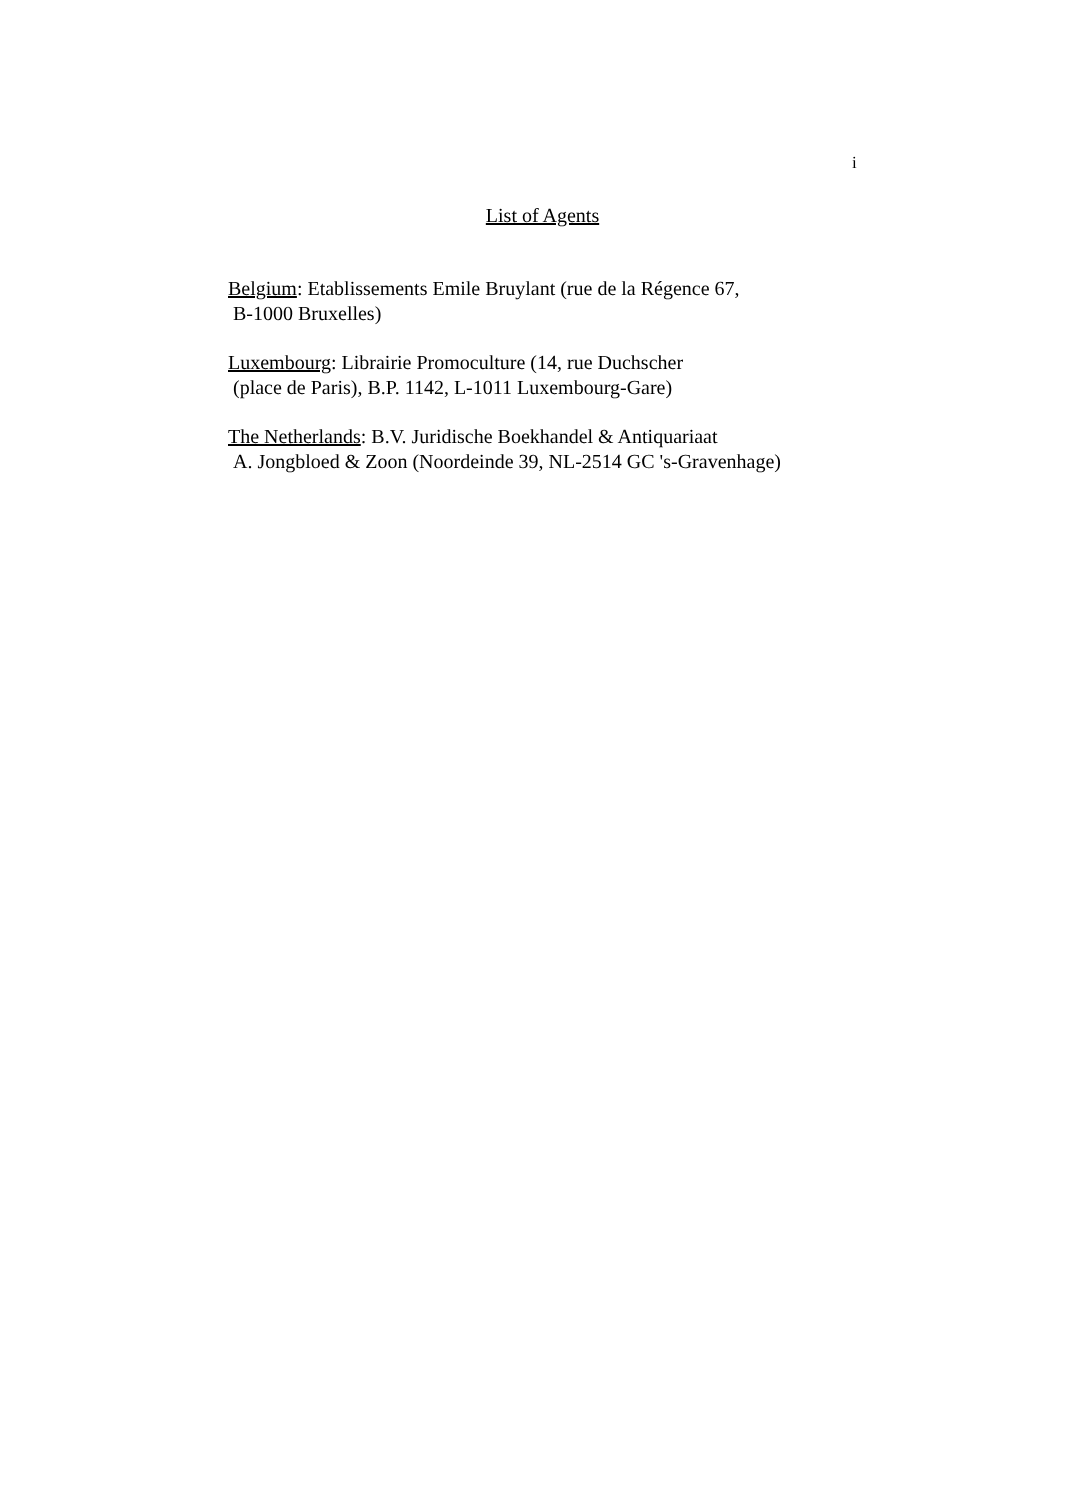i
List of Agents
Belgium: Etablissements Emile Bruylant (rue de la Régence 67,
B-1000 Bruxelles)
Luxembourg: Librairie Promoculture (14, rue Duchscher
(place de Paris), B.P. 1142, L-1011 Luxembourg-Gare)
The Netherlands: B.V. Juridische Boekhandel & Antiquariaat
A. Jongbloed & Zoon (Noordeinde 39, NL-2514 GC 's-Gravenhage)